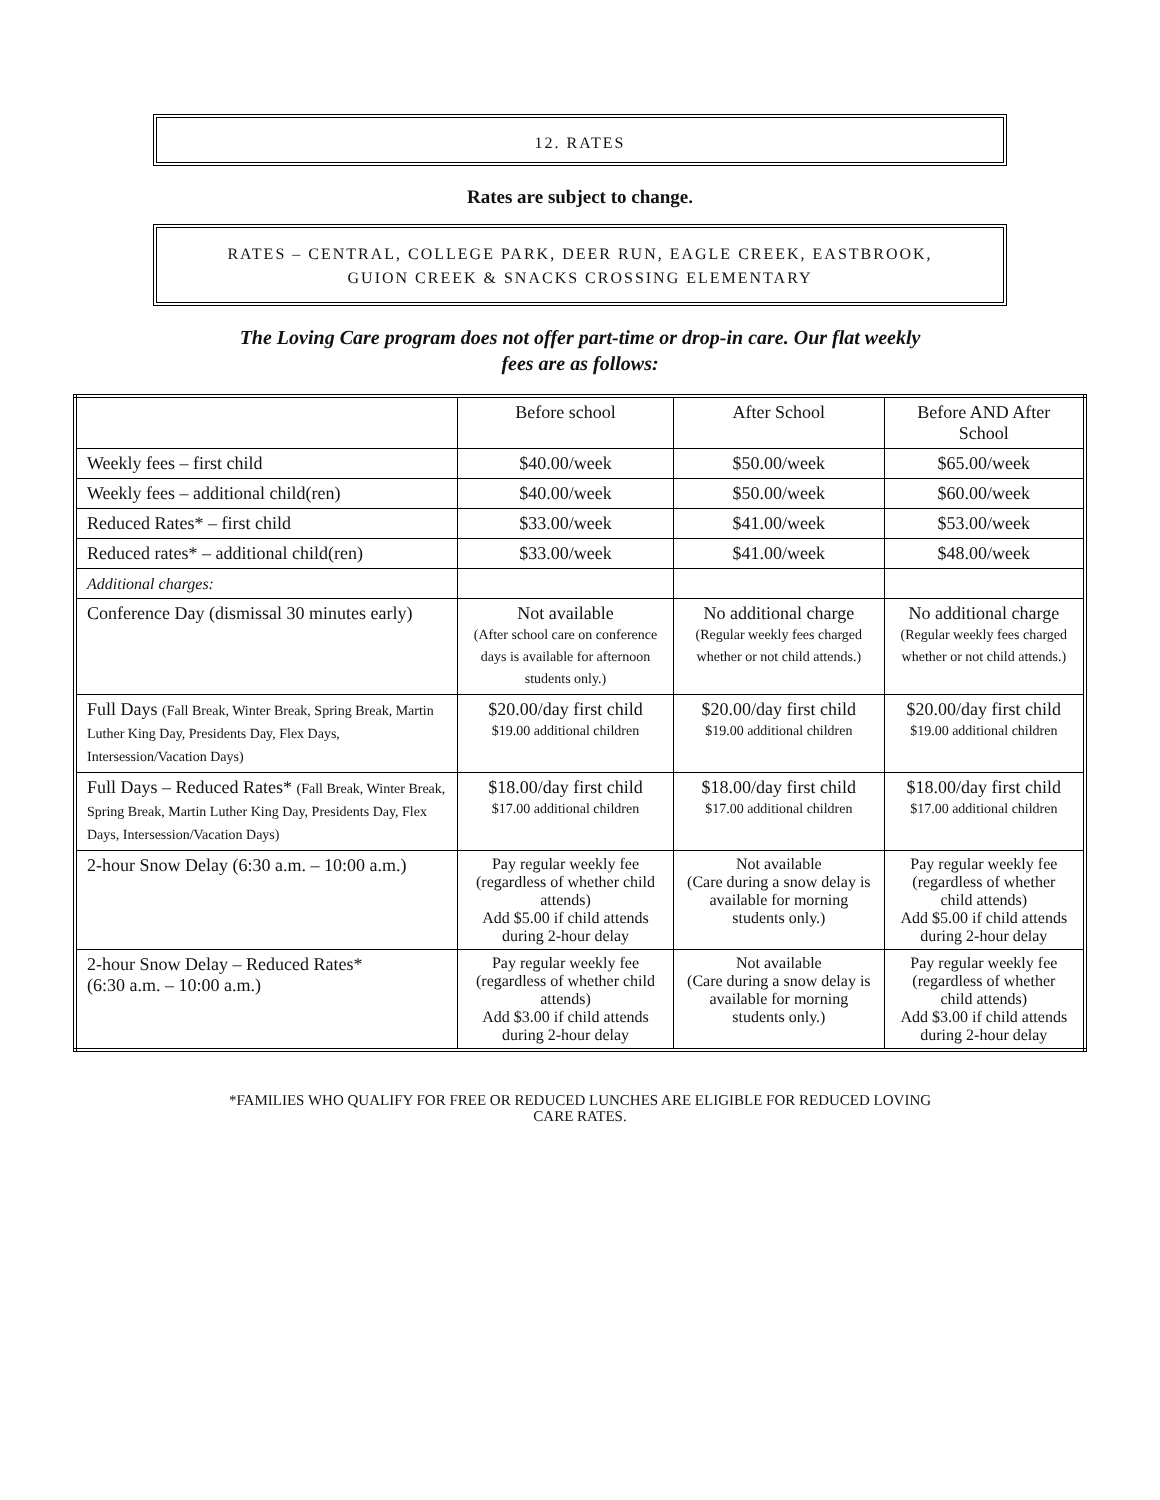12. RATES
Rates are subject to change.
RATES – CENTRAL, COLLEGE PARK, DEER RUN, EAGLE CREEK, EASTBROOK,
GUION CREEK & SNACKS CROSSING ELEMENTARY
The Loving Care program does not offer part-time or drop-in care. Our flat weekly
fees are as follows:
| | Before school | After School | Before AND After School |
| Weekly fees – first child | $40.00/week | $50.00/week | $65.00/week |
| Weekly fees – additional child(ren) | $40.00/week | $50.00/week | $60.00/week |
| Reduced Rates* – first child | $33.00/week | $41.00/week | $53.00/week |
| Reduced rates* – additional child(ren) | $33.00/week | $41.00/week | $48.00/week |
| Additional charges: | | | |
| Conference Day (dismissal 30 minutes early) | Not available (After school care on conference days is available for afternoon students only.) | No additional charge (Regular weekly fees charged whether or not child attends.) | No additional charge (Regular weekly fees charged whether or not child attends.) |
| Full Days (Fall Break, Winter Break, Spring Break, Martin Luther King Day, Presidents Day, Flex Days, Intersession/Vacation Days) | $20.00/day first child $19.00 additional children | $20.00/day first child $19.00 additional children | $20.00/day first child $19.00 additional children |
| Full Days – Reduced Rates* (Fall Break, Winter Break, Spring Break, Martin Luther King Day, Presidents Day, Flex Days, Intersession/Vacation Days) | $18.00/day first child $17.00 additional children | $18.00/day first child $17.00 additional children | $18.00/day first child $17.00 additional children |
| 2-hour Snow Delay (6:30 a.m. – 10:00 a.m.) | Pay regular weekly fee (regardless of whether child attends) Add $5.00 if child attends during 2-hour delay | Not available (Care during a snow delay is available for morning students only.) | Pay regular weekly fee (regardless of whether child attends) Add $5.00 if child attends during 2-hour delay |
| 2-hour Snow Delay – Reduced Rates* (6:30 a.m. – 10:00 a.m.) | Pay regular weekly fee (regardless of whether child attends) Add $3.00 if child attends during 2-hour delay | Not available (Care during a snow delay is available for morning students only.) | Pay regular weekly fee (regardless of whether child attends) Add $3.00 if child attends during 2-hour delay |
*FAMILIES WHO QUALIFY FOR FREE OR REDUCED LUNCHES ARE ELIGIBLE FOR REDUCED LOVING
CARE RATES.